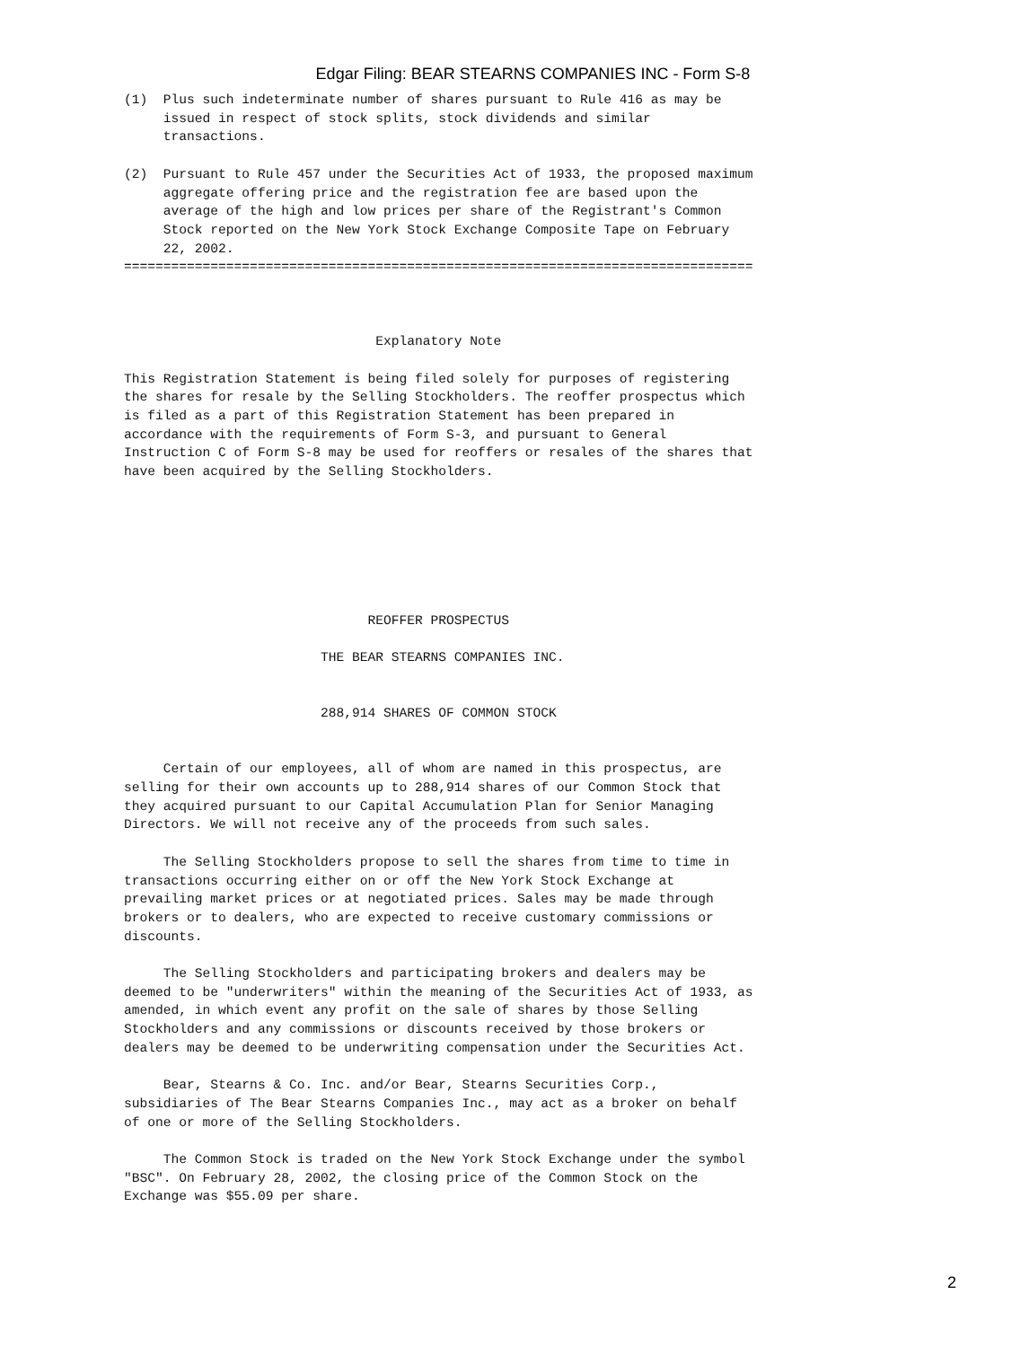Edgar Filing: BEAR STEARNS COMPANIES INC - Form S-8
(1)  Plus such indeterminate number of shares pursuant to Rule 416 as may be
     issued in respect of stock splits, stock dividends and similar
     transactions.

(2)  Pursuant to Rule 457 under the Securities Act of 1933, the proposed maximum
     aggregate offering price and the registration fee are based upon the
     average of the high and low prices per share of the Registrant's Common
     Stock reported on the New York Stock Exchange Composite Tape on February
     22, 2002.
================================================================================



                                Explanatory Note

This Registration Statement is being filed solely for purposes of registering
the shares for resale by the Selling Stockholders. The reoffer prospectus which
is filed as a part of this Registration Statement has been prepared in
accordance with the requirements of Form S-3, and pursuant to General
Instruction C of Form S-8 may be used for reoffers or resales of the shares that
have been acquired by the Selling Stockholders.







                               REOFFER PROSPECTUS

                         THE BEAR STEARNS COMPANIES INC.


                         288,914 SHARES OF COMMON STOCK


     Certain of our employees, all of whom are named in this prospectus, are
selling for their own accounts up to 288,914 shares of our Common Stock that
they acquired pursuant to our Capital Accumulation Plan for Senior Managing
Directors. We will not receive any of the proceeds from such sales.

     The Selling Stockholders propose to sell the shares from time to time in
transactions occurring either on or off the New York Stock Exchange at
prevailing market prices or at negotiated prices. Sales may be made through
brokers or to dealers, who are expected to receive customary commissions or
discounts.

     The Selling Stockholders and participating brokers and dealers may be
deemed to be "underwriters" within the meaning of the Securities Act of 1933, as
amended, in which event any profit on the sale of shares by those Selling
Stockholders and any commissions or discounts received by those brokers or
dealers may be deemed to be underwriting compensation under the Securities Act.

     Bear, Stearns & Co. Inc. and/or Bear, Stearns Securities Corp.,
subsidiaries of The Bear Stearns Companies Inc., may act as a broker on behalf
of one or more of the Selling Stockholders.

     The Common Stock is traded on the New York Stock Exchange under the symbol
"BSC". On February 28, 2002, the closing price of the Common Stock on the
Exchange was $55.09 per share.
2